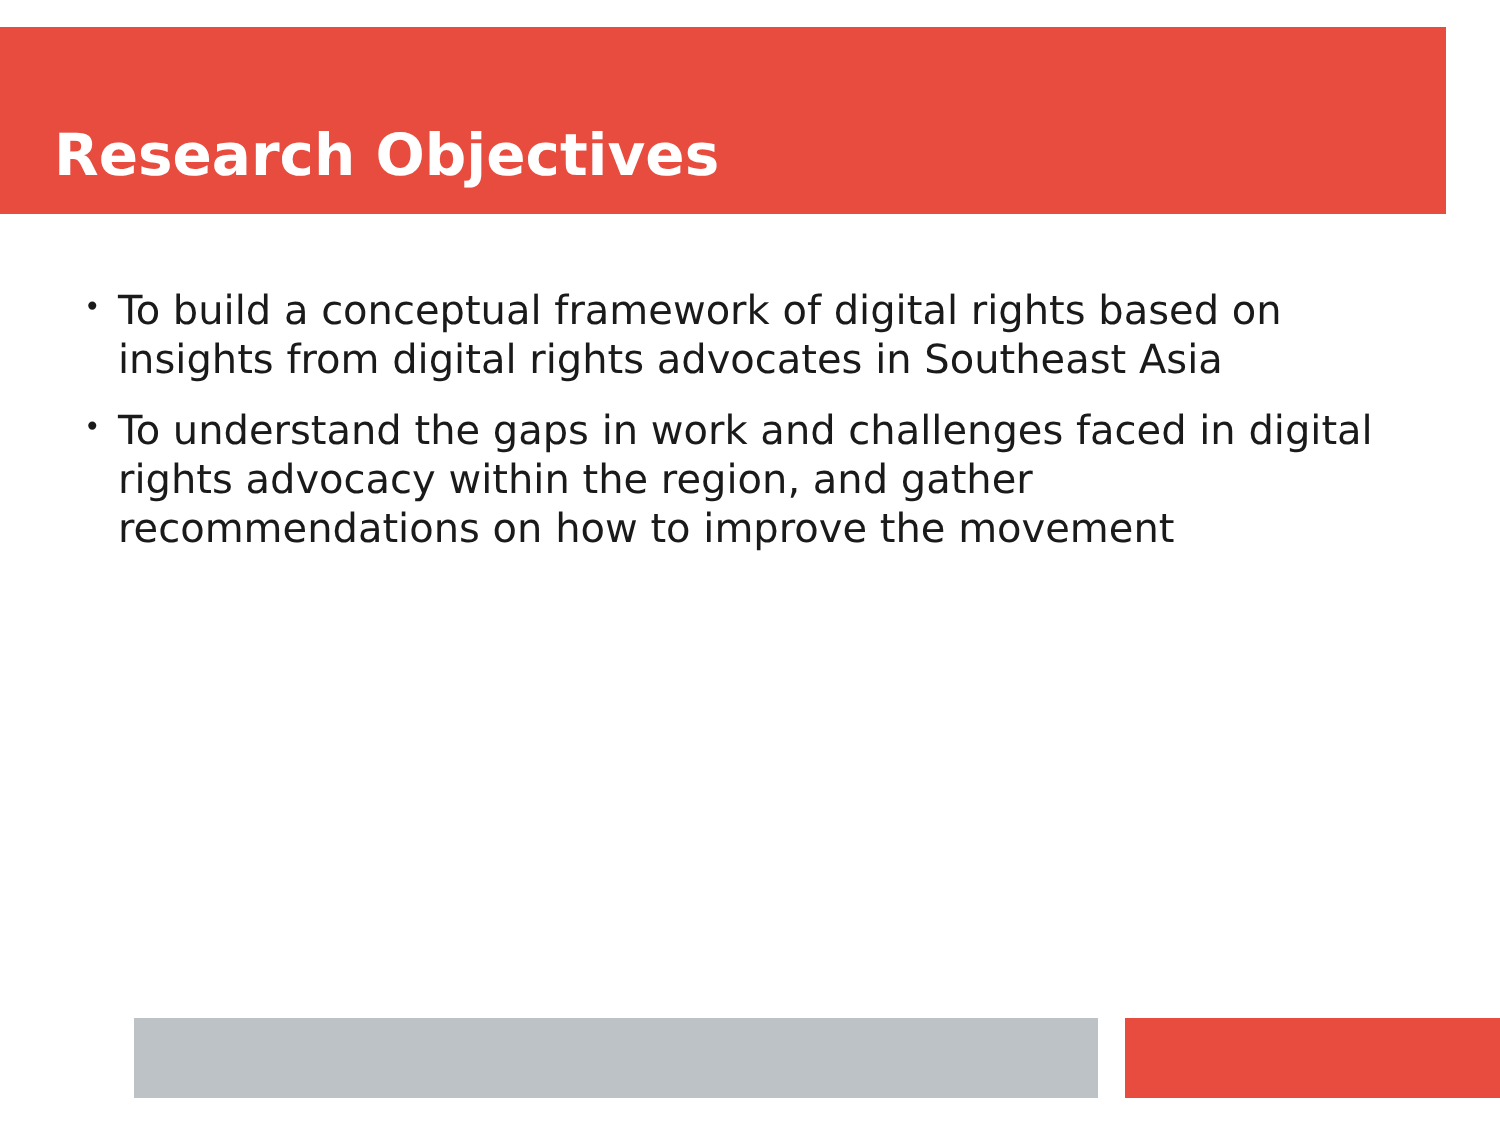Research Objectives
• To build a conceptual framework of digital rights based on insights from digital rights advocates in Southeast Asia
• To understand the gaps in work and challenges faced in digital rights advocacy within the region, and gather recommendations on how to improve the movement